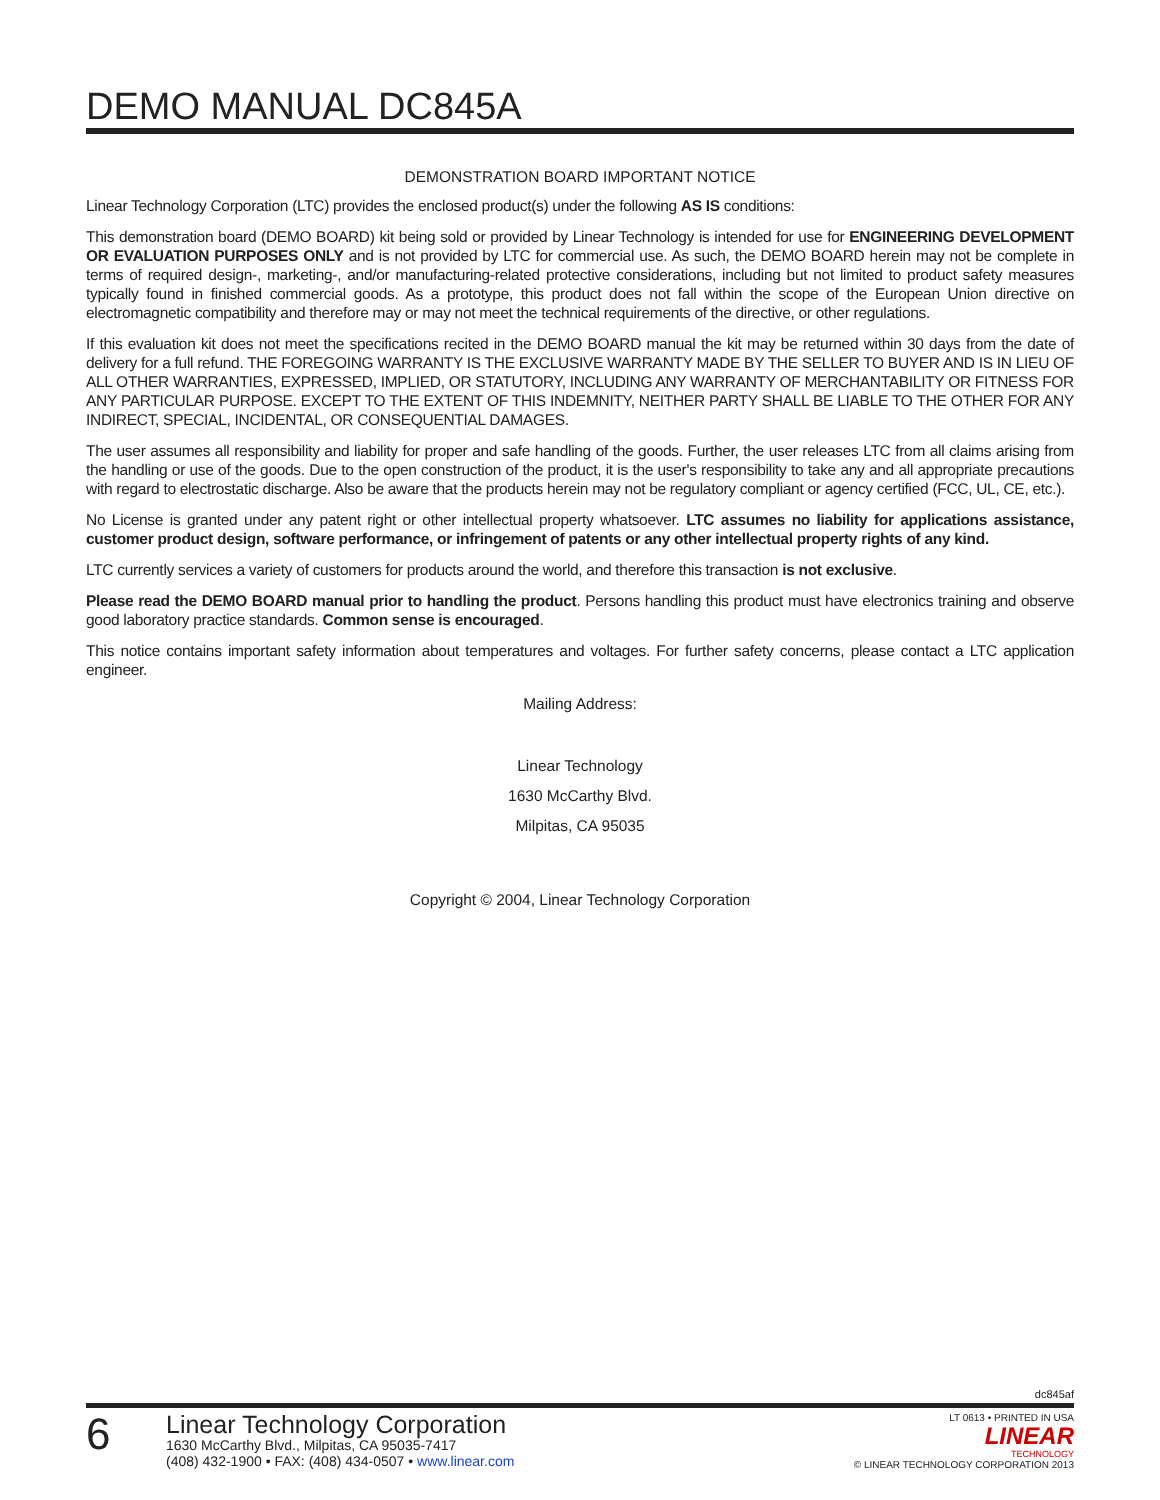DEMO MANUAL DC845A
DEMONSTRATION BOARD IMPORTANT NOTICE
Linear Technology Corporation (LTC) provides the enclosed product(s) under the following AS IS conditions:
This demonstration board (DEMO BOARD) kit being sold or provided by Linear Technology is intended for use for ENGINEERING DEVELOPMENT OR EVALUATION PURPOSES ONLY and is not provided by LTC for commercial use. As such, the DEMO BOARD herein may not be complete in terms of required design-, marketing-, and/or manufacturing-related protective considerations, including but not limited to product safety measures typically found in finished commercial goods. As a prototype, this product does not fall within the scope of the European Union directive on electromagnetic compatibility and therefore may or may not meet the technical requirements of the directive, or other regulations.
If this evaluation kit does not meet the specifications recited in the DEMO BOARD manual the kit may be returned within 30 days from the date of delivery for a full refund. THE FOREGOING WARRANTY IS THE EXCLUSIVE WARRANTY MADE BY THE SELLER TO BUYER AND IS IN LIEU OF ALL OTHER WARRANTIES, EXPRESSED, IMPLIED, OR STATUTORY, INCLUDING ANY WARRANTY OF MERCHANTABILITY OR FITNESS FOR ANY PARTICULAR PURPOSE. EXCEPT TO THE EXTENT OF THIS INDEMNITY, NEITHER PARTY SHALL BE LIABLE TO THE OTHER FOR ANY INDIRECT, SPECIAL, INCIDENTAL, OR CONSEQUENTIAL DAMAGES.
The user assumes all responsibility and liability for proper and safe handling of the goods. Further, the user releases LTC from all claims arising from the handling or use of the goods. Due to the open construction of the product, it is the user's responsibility to take any and all appropriate precautions with regard to electrostatic discharge. Also be aware that the products herein may not be regulatory compliant or agency certified (FCC, UL, CE, etc.).
No License is granted under any patent right or other intellectual property whatsoever. LTC assumes no liability for applications assistance, customer product design, software performance, or infringement of patents or any other intellectual property rights of any kind.
LTC currently services a variety of customers for products around the world, and therefore this transaction is not exclusive.
Please read the DEMO BOARD manual prior to handling the product. Persons handling this product must have electronics training and observe good laboratory practice standards. Common sense is encouraged.
This notice contains important safety information about temperatures and voltages. For further safety concerns, please contact a LTC application engineer.
Mailing Address:
Linear Technology
1630 McCarthy Blvd.
Milpitas, CA 95035
Copyright © 2004, Linear Technology Corporation
dc845af
6
Linear Technology Corporation
1630 McCarthy Blvd., Milpitas, CA 95035-7417
(408) 432-1900 • FAX: (408) 434-0507 • www.linear.com
LT 0613 • PRINTED IN USA
LINEAR
TECHNOLOGY
© LINEAR TECHNOLOGY CORPORATION 2013